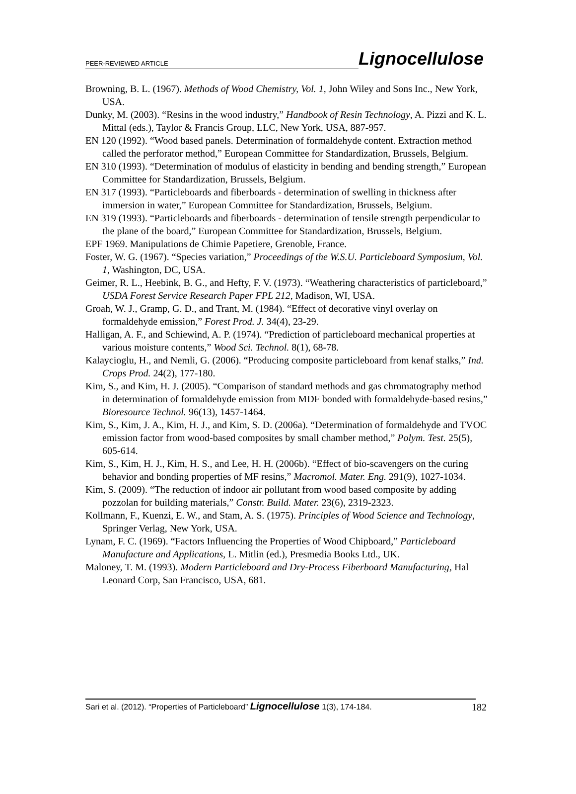PEER-REVIEWED ARTICLE
Lignocellulose
Browning, B. L. (1967). Methods of Wood Chemistry, Vol. 1, John Wiley and Sons Inc., New York, USA.
Dunky, M. (2003). “Resins in the wood industry,” Handbook of Resin Technology, A. Pizzi and K. L. Mittal (eds.), Taylor & Francis Group, LLC, New York, USA, 887-957.
EN 120 (1992). “Wood based panels. Determination of formaldehyde content. Extraction method called the perforator method,” European Committee for Standardization, Brussels, Belgium.
EN 310 (1993). “Determination of modulus of elasticity in bending and bending strength,” European Committee for Standardization, Brussels, Belgium.
EN 317 (1993). “Particleboards and fiberboards - determination of swelling in thickness after immersion in water,” European Committee for Standardization, Brussels, Belgium.
EN 319 (1993). “Particleboards and fiberboards - determination of tensile strength perpendicular to the plane of the board,” European Committee for Standardization, Brussels, Belgium.
EPF 1969. Manipulations de Chimie Papetiere, Grenoble, France.
Foster, W. G. (1967). “Species variation,” Proceedings of the W.S.U. Particleboard Symposium, Vol. 1, Washington, DC, USA.
Geimer, R. L., Heebink, B. G., and Hefty, F. V. (1973). “Weathering characteristics of particleboard,” USDA Forest Service Research Paper FPL 212, Madison, WI, USA.
Groah, W. J., Gramp, G. D., and Trant, M. (1984). “Effect of decorative vinyl overlay on formaldehyde emission,” Forest Prod. J. 34(4), 23-29.
Halligan, A. F., and Schiewind, A. P. (1974). “Prediction of particleboard mechanical properties at various moisture contents,” Wood Sci. Technol. 8(1), 68-78.
Kalaycioglu, H., and Nemli, G. (2006). “Producing composite particleboard from kenaf stalks,” Ind. Crops Prod. 24(2), 177-180.
Kim, S., and Kim, H. J. (2005). “Comparison of standard methods and gas chromatography method in determination of formaldehyde emission from MDF bonded with formaldehyde-based resins,” Bioresource Technol. 96(13), 1457-1464.
Kim, S., Kim, J. A., Kim, H. J., and Kim, S. D. (2006a). “Determination of formaldehyde and TVOC emission factor from wood-based composites by small chamber method,” Polym. Test. 25(5), 605-614.
Kim, S., Kim, H. J., Kim, H. S., and Lee, H. H. (2006b). “Effect of bio-scavengers on the curing behavior and bonding properties of MF resins,” Macromol. Mater. Eng. 291(9), 1027-1034.
Kim, S. (2009). “The reduction of indoor air pollutant from wood based composite by adding pozzolan for building materials,” Constr. Build. Mater. 23(6), 2319-2323.
Kollmann, F., Kuenzi, E. W., and Stam, A. S. (1975). Principles of Wood Science and Technology, Springer Verlag, New York, USA.
Lynam, F. C. (1969). “Factors Influencing the Properties of Wood Chipboard,” Particleboard Manufacture and Applications, L. Mitlin (ed.), Presmedia Books Ltd., UK.
Maloney, T. M. (1993). Modern Particleboard and Dry-Process Fiberboard Manufacturing, Hal Leonard Corp, San Francisco, USA, 681.
Sari et al. (2012). “Properties of Particleboard” Lignocellulose 1(3), 174-184.
182